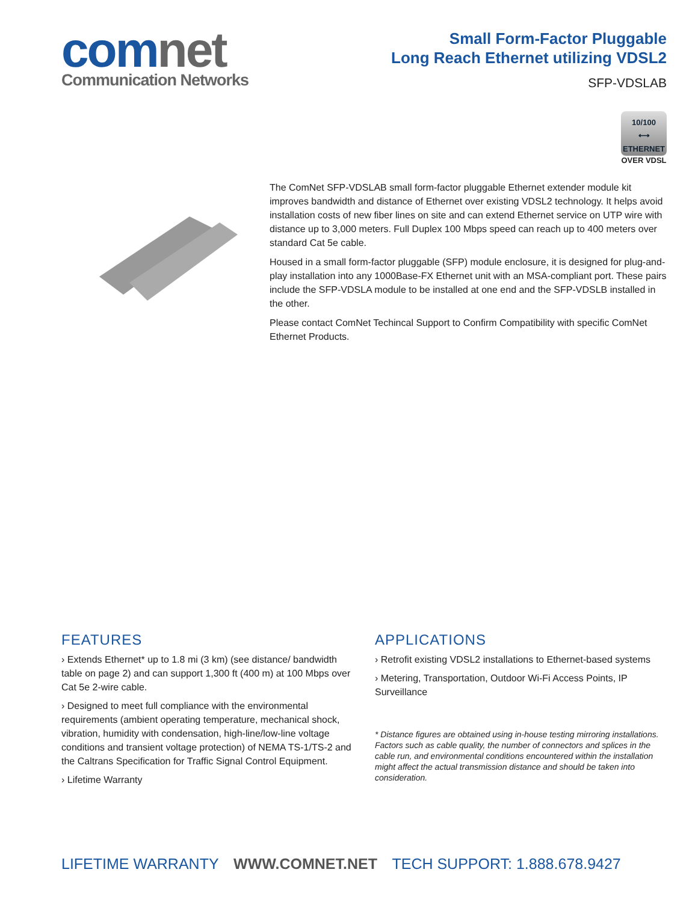comnet
Communication Networks
Small Form-Factor Pluggable
Long Reach Ethernet utilizing VDSL2
SFP-VDSLAB
10/100
⟷
ETHERNET
OVER VDSL
The ComNet SFP-VDSLAB small form-factor pluggable Ethernet extender module kit improves bandwidth and distance of Ethernet over existing VDSL2 technology. It helps avoid installation costs of new fiber lines on site and can extend Ethernet service on UTP wire with distance up to 3,000 meters. Full Duplex 100 Mbps speed can reach up to 400 meters over standard Cat 5e cable.
Housed in a small form-factor pluggable (SFP) module enclosure, it is designed for plug-and-play installation into any 1000Base-FX Ethernet unit with an MSA-compliant port. These pairs include the SFP-VDSLA module to be installed at one end and the SFP-VDSLB installed in the other.
Please contact ComNet Techincal Support to Confirm Compatibility with specific ComNet Ethernet Products.
FEATURES
› Extends Ethernet* up to 1.8 mi (3 km) (see distance/ bandwidth table on page 2) and can support 1,300 ft (400 m) at 100 Mbps over Cat 5e 2-wire cable.
› Designed to meet full compliance with the environmental requirements (ambient operating temperature, mechanical shock, vibration, humidity with condensation, high-line/low-line voltage conditions and transient voltage protection) of NEMA TS-1/TS-2 and the Caltrans Specification for Traffic Signal Control Equipment.
› Lifetime Warranty
APPLICATIONS
› Retrofit existing VDSL2 installations to Ethernet-based systems
› Metering, Transportation, Outdoor Wi-Fi Access Points, IP Surveillance
* Distance figures are obtained using in-house testing mirroring installations. Factors such as cable quality, the number of connectors and splices in the cable run, and environmental conditions encountered within the installation might affect the actual transmission distance and should be taken into consideration.
LIFETIME WARRANTY WWW.COMNET.NET TECH SUPPORT: 1.888.678.9427